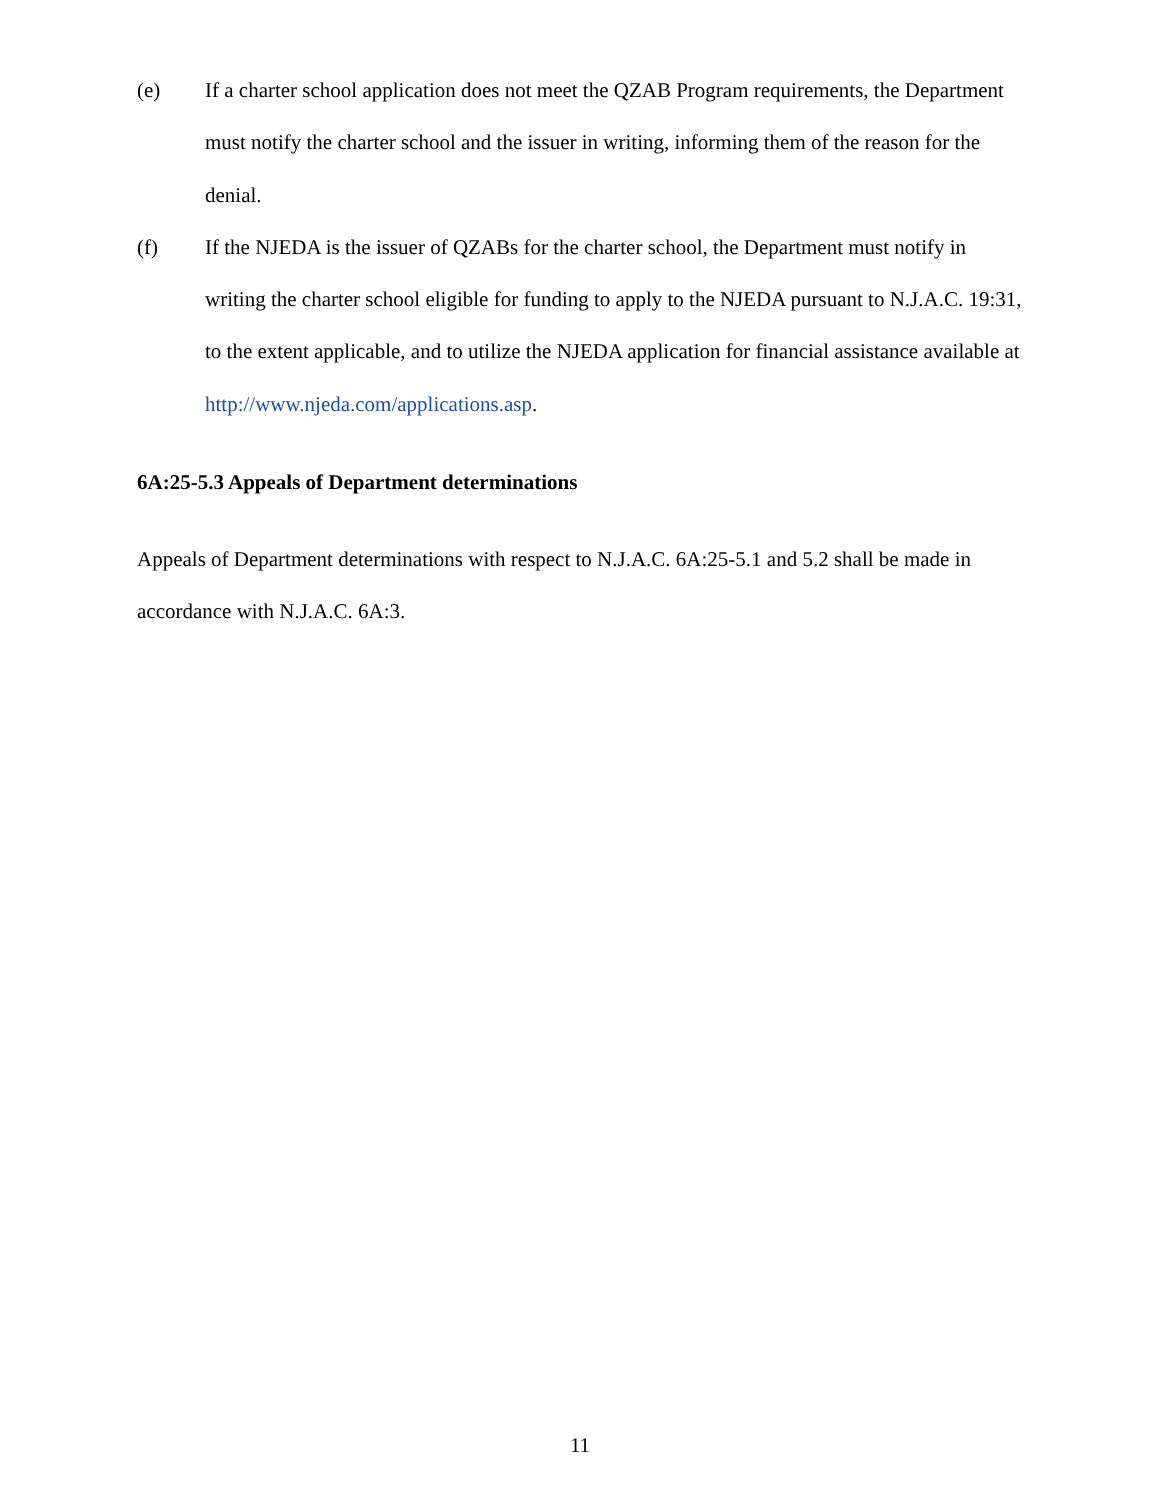(e) If a charter school application does not meet the QZAB Program requirements, the Department must notify the charter school and the issuer in writing, informing them of the reason for the denial.
(f) If the NJEDA is the issuer of QZABs for the charter school, the Department must notify in writing the charter school eligible for funding to apply to the NJEDA pursuant to N.J.A.C. 19:31, to the extent applicable, and to utilize the NJEDA application for financial assistance available at http://www.njeda.com/applications.asp.
6A:25-5.3 Appeals of Department determinations
Appeals of Department determinations with respect to N.J.A.C. 6A:25-5.1 and 5.2 shall be made in accordance with N.J.A.C. 6A:3.
11